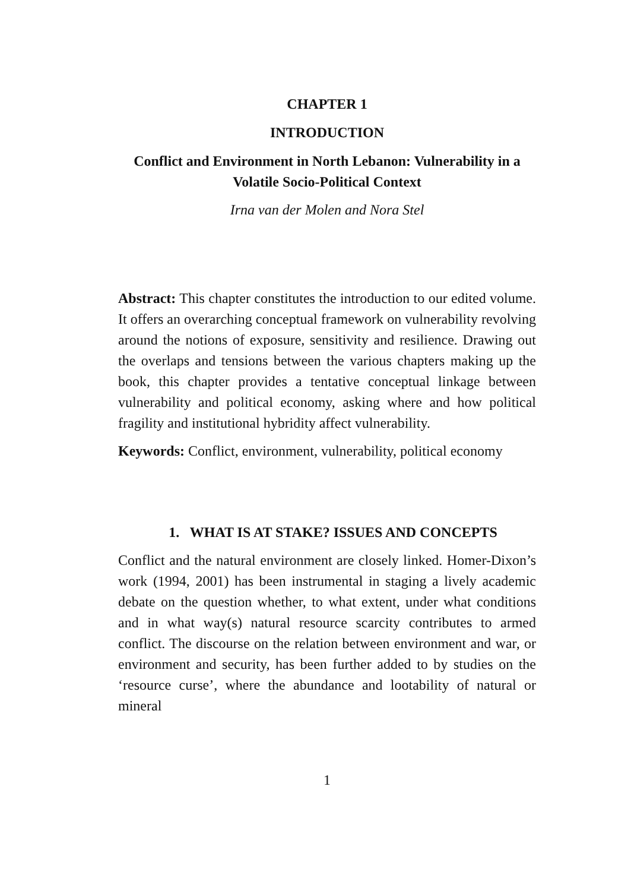CHAPTER 1
INTRODUCTION
Conflict and Environment in North Lebanon: Vulnerability in a Volatile Socio-Political Context
Irna van der Molen and Nora Stel
Abstract: This chapter constitutes the introduction to our edited volume. It offers an overarching conceptual framework on vulnerability revolving around the notions of exposure, sensitivity and resilience. Drawing out the overlaps and tensions between the various chapters making up the book, this chapter provides a tentative conceptual linkage between vulnerability and political economy, asking where and how political fragility and institutional hybridity affect vulnerability.
Keywords: Conflict, environment, vulnerability, political economy
1. WHAT IS AT STAKE? ISSUES AND CONCEPTS
Conflict and the natural environment are closely linked. Homer-Dixon’s work (1994, 2001) has been instrumental in staging a lively academic debate on the question whether, to what extent, under what conditions and in what way(s) natural resource scarcity contributes to armed conflict. The discourse on the relation between environment and war, or environment and security, has been further added to by studies on the ‘resource curse’, where the abundance and lootability of natural or mineral
1